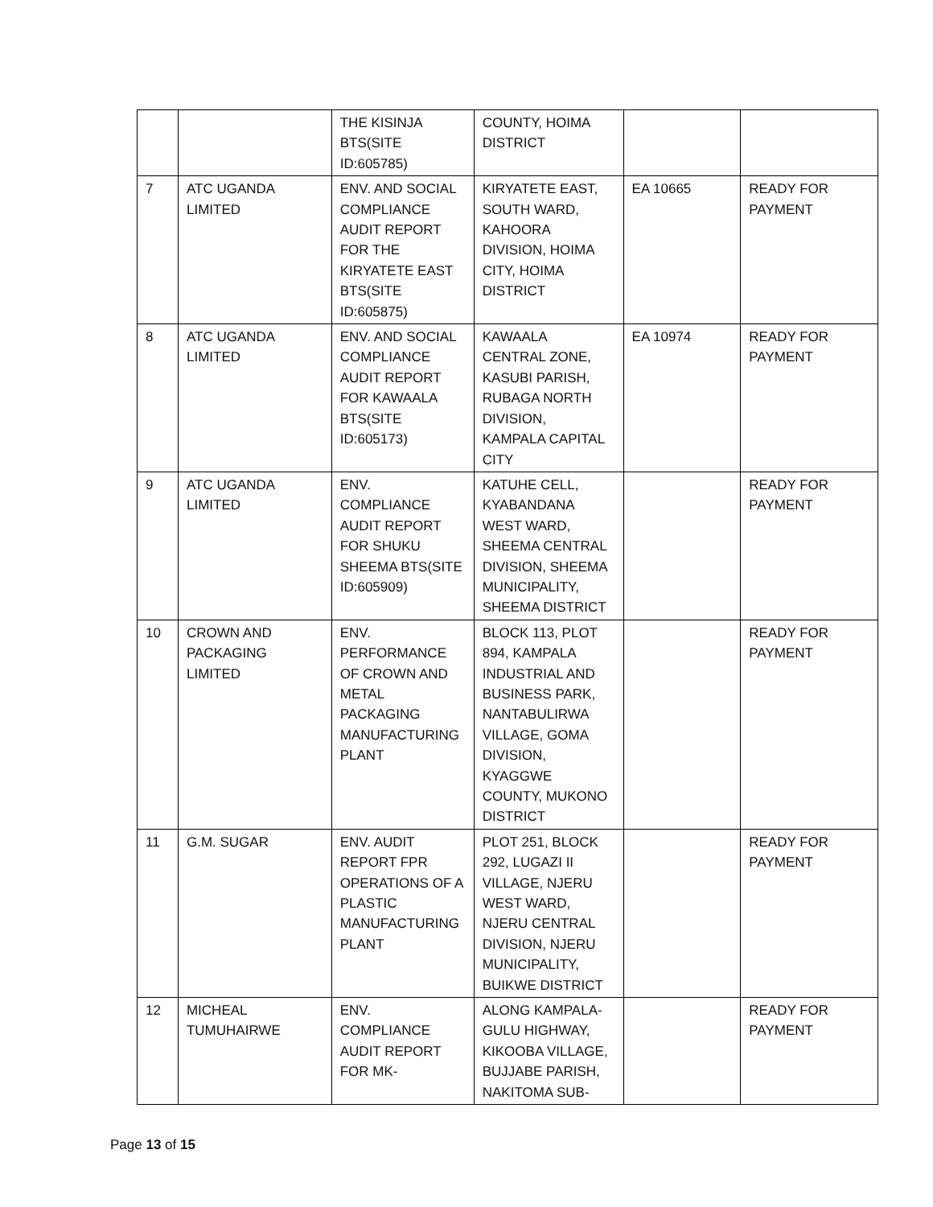| | | THE KISINJA BTS(SITE ID:605785) | COUNTY, HOIMA DISTRICT | | |
| 7 | ATC UGANDA LIMITED | ENV. AND SOCIAL COMPLIANCE AUDIT REPORT FOR THE KIRYATETE EAST BTS(SITE ID:605875) | KIRYATETE EAST, SOUTH WARD, KAHOORA DIVISION, HOIMA CITY, HOIMA DISTRICT | EA 10665 | READY FOR PAYMENT |
| 8 | ATC UGANDA LIMITED | ENV. AND SOCIAL COMPLIANCE AUDIT REPORT FOR KAWAALA BTS(SITE ID:605173) | KAWAALA CENTRAL ZONE, KASUBI PARISH, RUBAGA NORTH DIVISION, KAMPALA CAPITAL CITY | EA 10974 | READY FOR PAYMENT |
| 9 | ATC UGANDA LIMITED | ENV. COMPLIANCE AUDIT REPORT FOR SHUKU SHEEMA BTS(SITE ID:605909) | KATUHE CELL, KYABANDANA WEST WARD, SHEEMA CENTRAL DIVISION, SHEEMA MUNICIPALITY, SHEEMA DISTRICT | | READY FOR PAYMENT |
| 10 | CROWN AND PACKAGING LIMITED | ENV. PERFORMANCE OF CROWN AND METAL PACKAGING MANUFACTURING PLANT | BLOCK 113, PLOT 894, KAMPALA INDUSTRIAL AND BUSINESS PARK, NANTABULIRWA VILLAGE, GOMA DIVISION, KYAGGWE COUNTY, MUKONO DISTRICT | | READY FOR PAYMENT |
| 11 | G.M. SUGAR | ENV. AUDIT REPORT FPR OPERATIONS OF A PLASTIC MANUFACTURING PLANT | PLOT 251, BLOCK 292, LUGAZI II VILLAGE, NJERU WEST WARD, NJERU CENTRAL DIVISION, NJERU MUNICIPALITY, BUIKWE DISTRICT | | READY FOR PAYMENT |
| 12 | MICHEAL TUMUHAIRWE | ENV. COMPLIANCE AUDIT REPORT FOR MK- | ALONG KAMPALA- GULU HIGHWAY, KIKOOBA VILLAGE, BUJJABE PARISH, NAKITOMA SUB- | | READY FOR PAYMENT |
Page 13 of 15